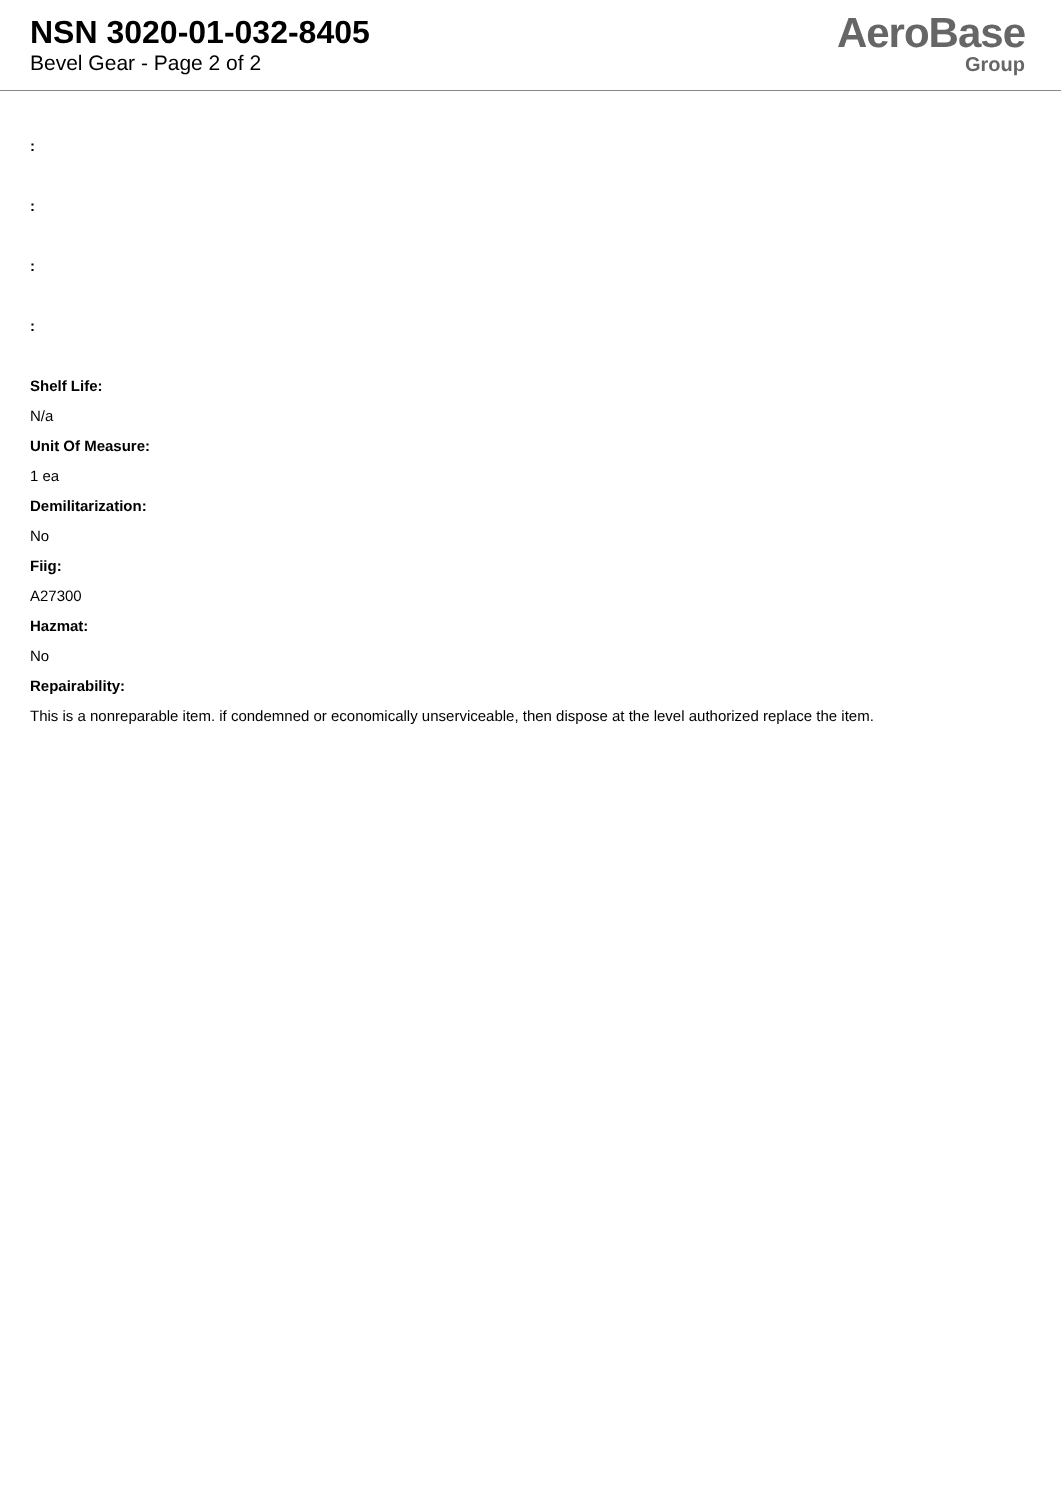NSN 3020-01-032-8405
Bevel Gear - Page 2 of 2
AeroBase
Group
:
:
:
:
Shelf Life:
N/a
Unit Of Measure:
1 ea
Demilitarization:
No
Fiig:
A27300
Hazmat:
No
Repairability:
This is a nonreparable item. if condemned or economically unserviceable, then dispose at the level authorized replace the item.